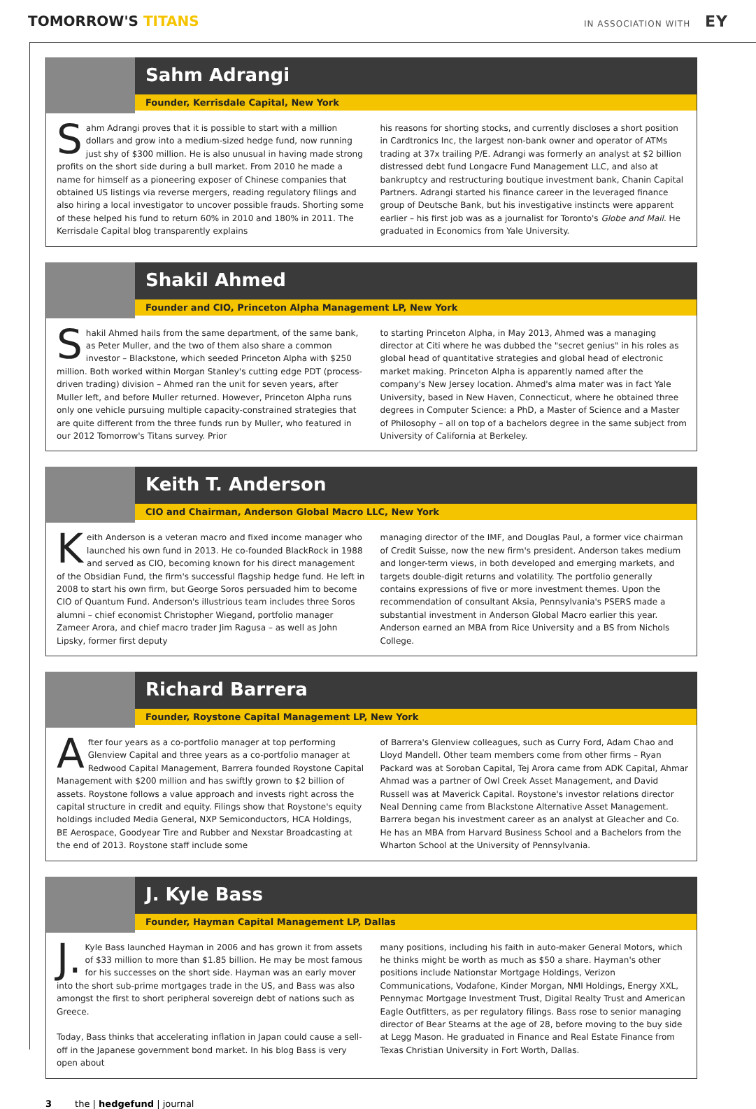TOMORROW'S TITANS
IN ASSOCIATION WITH EY
Sahm Adrangi
Founder, Kerrisdale Capital, New York
Sahm Adrangi proves that it is possible to start with a million dollars and grow into a medium-sized hedge fund, now running just shy of $300 million. He is also unusual in having made strong profits on the short side during a bull market. From 2010 he made a name for himself as a pioneering exposer of Chinese companies that obtained US listings via reverse mergers, reading regulatory filings and also hiring a local investigator to uncover possible frauds. Shorting some of these helped his fund to return 60% in 2010 and 180% in 2011. The Kerrisdale Capital blog transparently explains
his reasons for shorting stocks, and currently discloses a short position in Cardtronics Inc, the largest non-bank owner and operator of ATMs trading at 37x trailing P/E. Adrangi was formerly an analyst at $2 billion distressed debt fund Longacre Fund Management LLC, and also at bankruptcy and restructuring boutique investment bank, Chanin Capital Partners. Adrangi started his finance career in the leveraged finance group of Deutsche Bank, but his investigative instincts were apparent earlier – his first job was as a journalist for Toronto's Globe and Mail. He graduated in Economics from Yale University.
Shakil Ahmed
Founder and CIO, Princeton Alpha Management LP, New York
Shakil Ahmed hails from the same department, of the same bank, as Peter Muller, and the two of them also share a common investor – Blackstone, which seeded Princeton Alpha with $250 million. Both worked within Morgan Stanley's cutting edge PDT (process-driven trading) division – Ahmed ran the unit for seven years, after Muller left, and before Muller returned. However, Princeton Alpha runs only one vehicle pursuing multiple capacity-constrained strategies that are quite different from the three funds run by Muller, who featured in our 2012 Tomorrow's Titans survey. Prior
to starting Princeton Alpha, in May 2013, Ahmed was a managing director at Citi where he was dubbed the "secret genius" in his roles as global head of quantitative strategies and global head of electronic market making. Princeton Alpha is apparently named after the company's New Jersey location. Ahmed's alma mater was in fact Yale University, based in New Haven, Connecticut, where he obtained three degrees in Computer Science: a PhD, a Master of Science and a Master of Philosophy – all on top of a bachelors degree in the same subject from University of California at Berkeley.
Keith T. Anderson
CIO and Chairman, Anderson Global Macro LLC, New York
Keith Anderson is a veteran macro and fixed income manager who launched his own fund in 2013. He co-founded BlackRock in 1988 and served as CIO, becoming known for his direct management of the Obsidian Fund, the firm's successful flagship hedge fund. He left in 2008 to start his own firm, but George Soros persuaded him to become CIO of Quantum Fund. Anderson's illustrious team includes three Soros alumni – chief economist Christopher Wiegand, portfolio manager Zameer Arora, and chief macro trader Jim Ragusa – as well as John Lipsky, former first deputy
managing director of the IMF, and Douglas Paul, a former vice chairman of Credit Suisse, now the new firm's president. Anderson takes medium and longer-term views, in both developed and emerging markets, and targets double-digit returns and volatility. The portfolio generally contains expressions of five or more investment themes. Upon the recommendation of consultant Aksia, Pennsylvania's PSERS made a substantial investment in Anderson Global Macro earlier this year. Anderson earned an MBA from Rice University and a BS from Nichols College.
Richard Barrera
Founder, Roystone Capital Management LP, New York
After four years as a co-portfolio manager at top performing Glenview Capital and three years as a co-portfolio manager at Redwood Capital Management, Barrera founded Roystone Capital Management with $200 million and has swiftly grown to $2 billion of assets. Roystone follows a value approach and invests right across the capital structure in credit and equity. Filings show that Roystone's equity holdings included Media General, NXP Semiconductors, HCA Holdings, BE Aerospace, Goodyear Tire and Rubber and Nexstar Broadcasting at the end of 2013. Roystone staff include some
of Barrera's Glenview colleagues, such as Curry Ford, Adam Chao and Lloyd Mandell. Other team members come from other firms – Ryan Packard was at Soroban Capital, Tej Arora came from ADK Capital, Ahmar Ahmad was a partner of Owl Creek Asset Management, and David Russell was at Maverick Capital. Roystone's investor relations director Neal Denning came from Blackstone Alternative Asset Management. Barrera began his investment career as an analyst at Gleacher and Co. He has an MBA from Harvard Business School and a Bachelors from the Wharton School at the University of Pennsylvania.
J. Kyle Bass
Founder, Hayman Capital Management LP, Dallas
J. Kyle Bass launched Hayman in 2006 and has grown it from assets of $33 million to more than $1.85 billion. He may be most famous for his successes on the short side. Hayman was an early mover into the short sub-prime mortgages trade in the US, and Bass was also amongst the first to short peripheral sovereign debt of nations such as Greece.
Today, Bass thinks that accelerating inflation in Japan could cause a sell-off in the Japanese government bond market. In his blog Bass is very open about
many positions, including his faith in auto-maker General Motors, which he thinks might be worth as much as $50 a share. Hayman's other positions include Nationstar Mortgage Holdings, Verizon Communications, Vodafone, Kinder Morgan, NMI Holdings, Energy XXL, Pennymac Mortgage Investment Trust, Digital Realty Trust and American Eagle Outfitters, as per regulatory filings. Bass rose to senior managing director of Bear Stearns at the age of 28, before moving to the buy side at Legg Mason. He graduated in Finance and Real Estate Finance from Texas Christian University in Fort Worth, Dallas.
3 the | hedgefund | journal